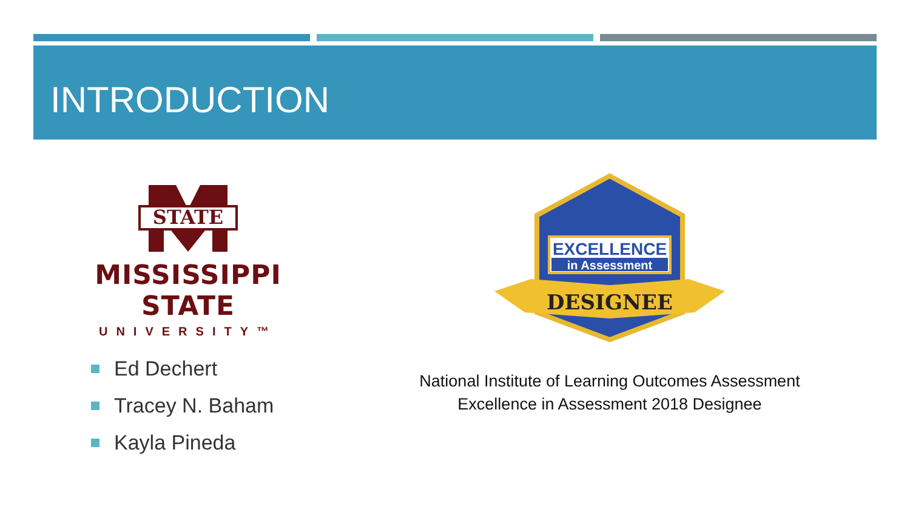INTRODUCTION
STATE
MISSISSIPPI STATE
UNIVERSITY™
Ed Dechert
Tracey N. Baham
Kayla Pineda
EXCELLENCE
in Assessment
DESIGNEE
National Institute of Learning Outcomes Assessment
Excellence in Assessment 2018 Designee